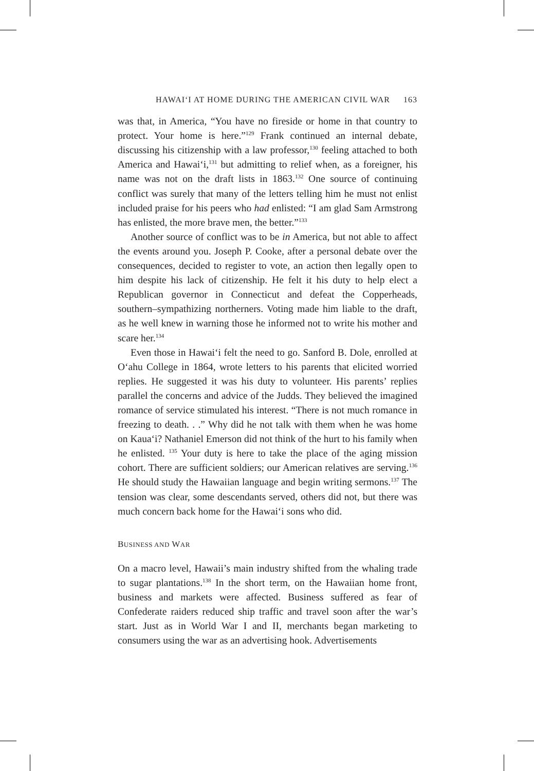HAWAIʻI AT HOME DURING THE AMERICAN CIVIL WAR 163
was that, in America, “You have no fireside or home in that country to protect. Your home is here.”<sup>129</sup> Frank continued an internal debate, discussing his citizenship with a law professor,<sup>130</sup> feeling attached to both America and Hawaiʻi,<sup>131</sup> but admitting to relief when, as a foreigner, his name was not on the draft lists in 1863.<sup>132</sup> One source of continuing conflict was surely that many of the letters telling him he must not enlist included praise for his peers who had enlisted: “I am glad Sam Armstrong has enlisted, the more brave men, the better.”<sup>133</sup>
Another source of conflict was to be in America, but not able to affect the events around you. Joseph P. Cooke, after a personal debate over the consequences, decided to register to vote, an action then legally open to him despite his lack of citizenship. He felt it his duty to help elect a Republican governor in Connecticut and defeat the Copperheads, southern–sympathizing northerners. Voting made him liable to the draft, as he well knew in warning those he informed not to write his mother and scare her.<sup>134</sup>
Even those in Hawaiʻi felt the need to go. Sanford B. Dole, enrolled at Oʻahu College in 1864, wrote letters to his parents that elicited worried replies. He suggested it was his duty to volunteer. His parents’ replies parallel the concerns and advice of the Judds. They believed the imagined romance of service stimulated his interest. “There is not much romance in freezing to death. . .” Why did he not talk with them when he was home on Kauaʻi? Nathaniel Emerson did not think of the hurt to his family when he enlisted. <sup>135</sup> Your duty is here to take the place of the aging mission cohort. There are sufficient soldiers; our American relatives are serving.<sup>136</sup> He should study the Hawaiian language and begin writing sermons.<sup>137</sup> The tension was clear, some descendants served, others did not, but there was much concern back home for the Hawaiʻi sons who did.
BUSINESS AND WAR
On a macro level, Hawaii’s main industry shifted from the whaling trade to sugar plantations.<sup>138</sup> In the short term, on the Hawaiian home front, business and markets were affected. Business suffered as fear of Confederate raiders reduced ship traffic and travel soon after the war’s start. Just as in World War I and II, merchants began marketing to consumers using the war as an advertising hook. Advertisements